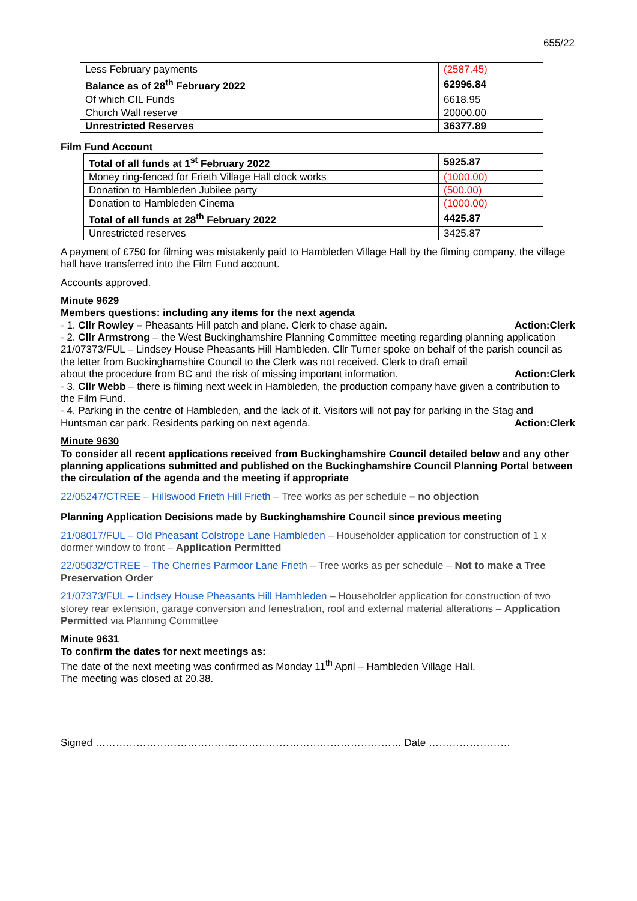655/22
| Less February payments | (2587.45) |
| Balance as of 28<sup>th</sup> February 2022 | 62996.84 |
| Of which CIL Funds | 6618.95 |
| Church Wall reserve | 20000.00 |
| Unrestricted Reserves | 36377.89 |
Film Fund Account
| Total of all funds at 1<sup>st</sup> February 2022 | 5925.87 |
| Money ring-fenced for Frieth Village Hall clock works | (1000.00) |
| Donation to Hambleden Jubilee party | (500.00) |
| Donation to Hambleden Cinema | (1000.00) |
| Total of all funds at 28<sup>th</sup> February 2022 | 4425.87 |
| Unrestricted reserves | 3425.87 |
A payment of £750 for filming was mistakenly paid to Hambleden Village Hall by the filming company, the village hall have transferred into the Film Fund account.
Accounts approved.
Minute 9629
Members questions: including any items for the next agenda
- 1. Cllr Rowley – Pheasants Hill patch and plane. Clerk to chase again. Action:Clerk
- 2. Cllr Armstrong – the West Buckinghamshire Planning Committee meeting regarding planning application 21/07373/FUL – Lindsey House Pheasants Hill Hambleden. Cllr Turner spoke on behalf of the parish council as the letter from Buckinghamshire Council to the Clerk was not received. Clerk to draft email
about the procedure from BC and the risk of missing important information. Action:Clerk
- 3. Cllr Webb – there is filming next week in Hambleden, the production company have given a contribution to the Film Fund.
- 4. Parking in the centre of Hambleden, and the lack of it. Visitors will not pay for parking in the Stag and
Huntsman car park. Residents parking on next agenda. Action:Clerk
Minute 9630
To consider all recent applications received from Buckinghamshire Council detailed below and any other planning applications submitted and published on the Buckinghamshire Council Planning Portal between the circulation of the agenda and the meeting if appropriate
22/05247/CTREE – Hillswood Frieth Hill Frieth – Tree works as per schedule – no objection
Planning Application Decisions made by Buckinghamshire Council since previous meeting
21/08017/FUL – Old Pheasant Colstrope Lane Hambleden – Householder application for construction of 1 x dormer window to front – Application Permitted
22/05032/CTREE – The Cherries Parmoor Lane Frieth – Tree works as per schedule – Not to make a Tree Preservation Order
21/07373/FUL – Lindsey House Pheasants Hill Hambleden – Householder application for construction of two storey rear extension, garage conversion and fenestration, roof and external material alterations – Application Permitted via Planning Committee
Minute 9631
To confirm the dates for next meetings as:
The date of the next meeting was confirmed as Monday 11<sup>th</sup> April – Hambleden Village Hall.
The meeting was closed at 20.38.
Signed ……………………………………………………………………………… Date ……………………